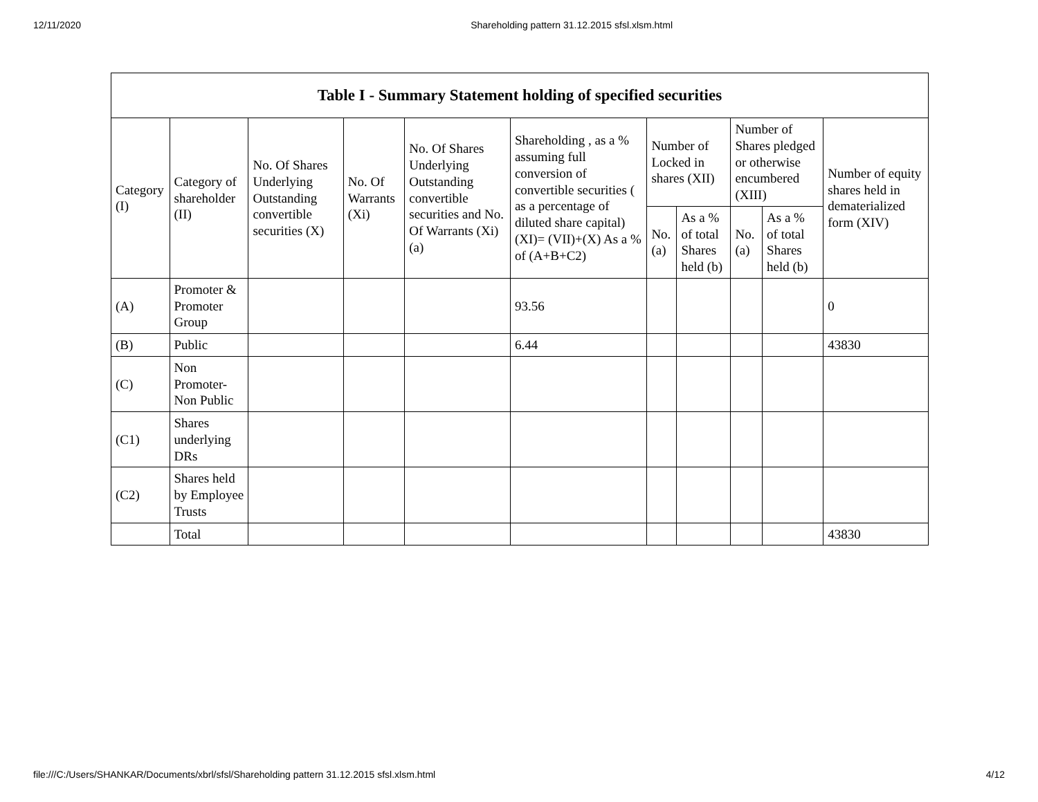12/11/2020 Shareholding pattern 31.12.2015 sfsl.xlsm.html
| Table I - Summary Statement holding of specified securities | | | | | | | | | | |
| --- | --- | --- | --- | --- | --- | --- | --- | --- | --- | --- |
| Category (I) | Category of shareholder (II) | No. Of Shares Underlying Outstanding convertible securities (X) | No. Of Warrants (Xi) | No. Of Shares Underlying Outstanding convertible securities and No. Of Warrants (Xi) (a) | Shareholding , as a % assuming full conversion of convertible securities ( as a percentage of diluted share capital) (XI)= (VII)+(X) As a % of (A+B+C2) | Number of Locked in shares (XII) | | Number of Shares pledged or otherwise encumbered (XIII) | | Number of equity shares held in dematerialized form (XIV) |
| | | | | | | No. (a) | As a % of total Shares held (b) | No. (a) | As a % of total Shares held (b) | |
| (A) | Promoter & Promoter Group | | | | 93.56 | | | | | 0 |
| (B) | Public | | | | 6.44 | | | | | 43830 |
| (C) | Non Promoter- Non Public | | | | | | | | | |
| (C1) | Shares underlying DRs | | | | | | | | | |
| (C2) | Shares held by Employee Trusts | | | | | | | | | |
| | Total | | | | | | | | | 43830 |
file:///C:/Users/SHANKAR/Documents/xbrl/sfsl/Shareholding pattern 31.12.2015 sfsl.xlsm.html 4/12